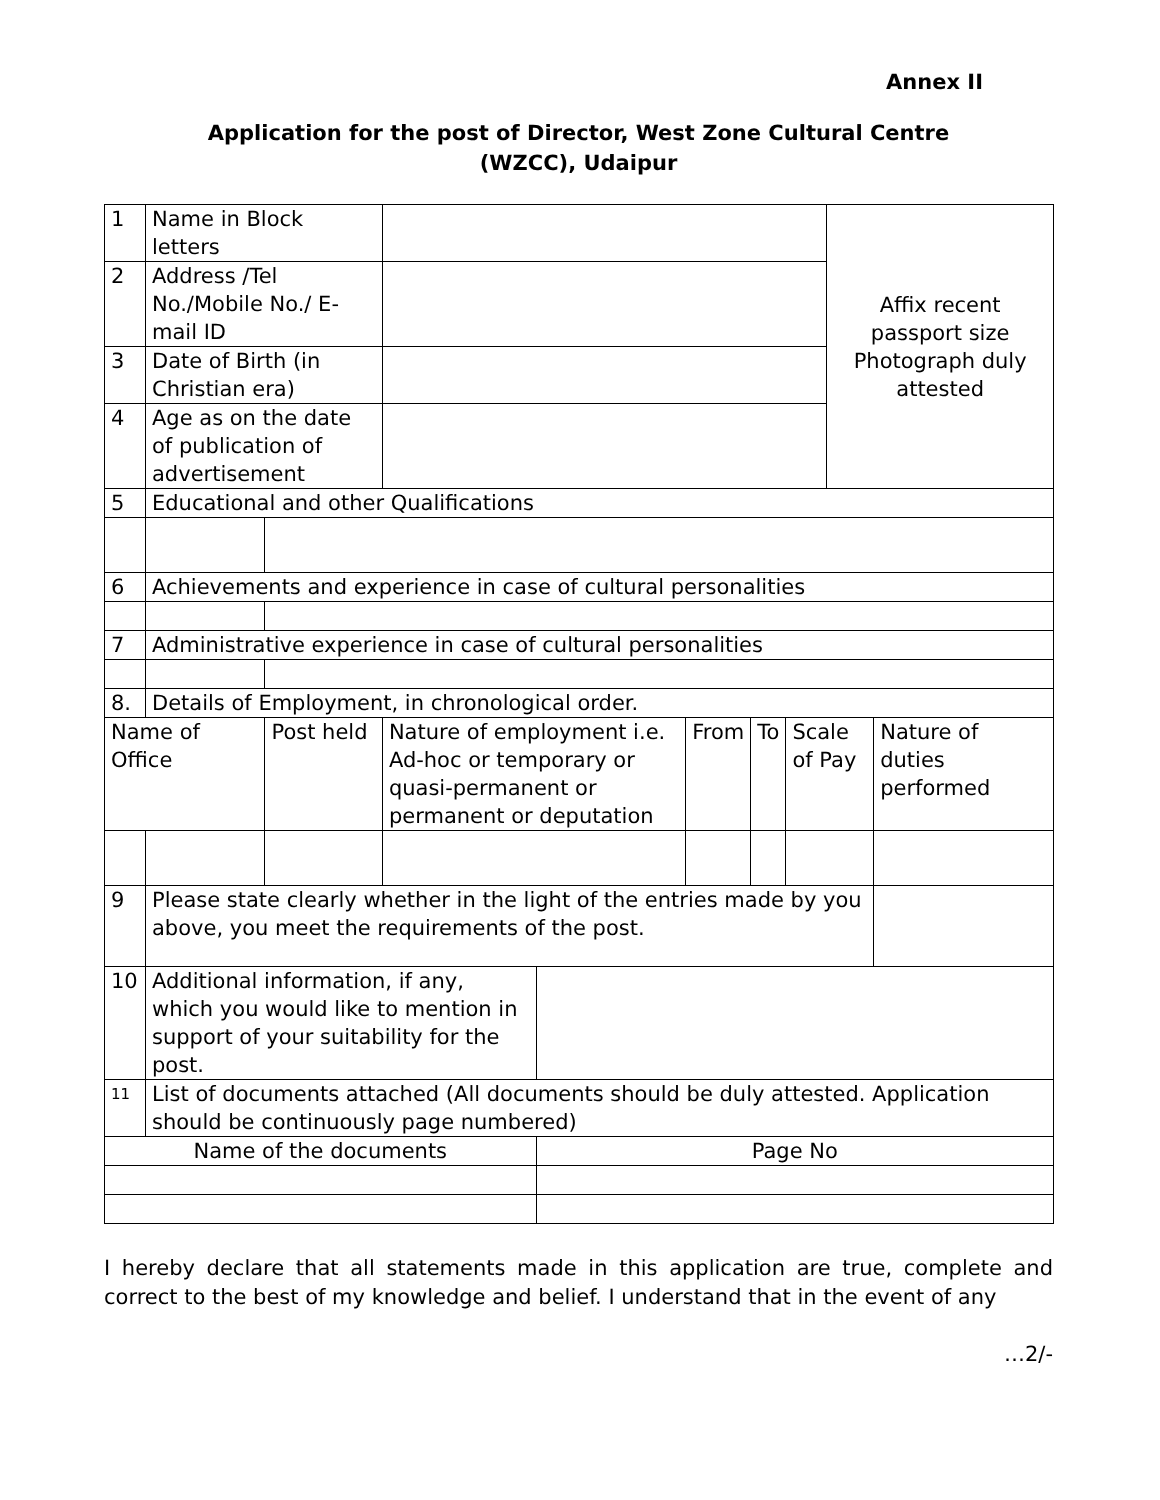Annex II
Application for the post of Director, West Zone Cultural Centre
(WZCC), Udaipur
| 1 | Name in Block letters | | | | | | | | Affix recent passport size Photograph duly attested | |
| 2 | Address /Tel No./Mobile No./ E-mail ID | | | | | | | | | |
| 3 | Date of Birth (in Christian era) | | | | | | | | | |
| 4 | Age as on the date of publication of advertisement | | | | | | | | | |
| 5 | Educational and other Qualifications | | | | | | | | | |
| 6 | Achievements and experience in case of cultural personalities | | | | | | | | | |
| 7 | Administrative experience in case of cultural personalities | | | | | | | | | |
| 8. | Details of Employment, in chronological order. | | | | | | | | | |
| Name of Office | | | Post held | Nature of employment i.e. Ad-hoc or temporary or quasi-permanent or permanent or deputation | | From | To | Scale of Pay | | Nature of duties performed |
| 9 | Please state clearly whether in the light of the entries made by you above, you meet the requirements of the post. | | | | | | | | | |
| 10 | Additional information, if any, which you would like to mention in support of your suitability for the post. | | | | | | | | | |
| 11 | List of documents attached (All documents should be duly attested. Application should be continuously page numbered) | | | | | | | | | |
| Name of the documents | | | | | Page No | | | | | |
I hereby declare that all statements made in this application are true, complete and correct to the best of my knowledge and belief. I understand that in the event of any
…2/-